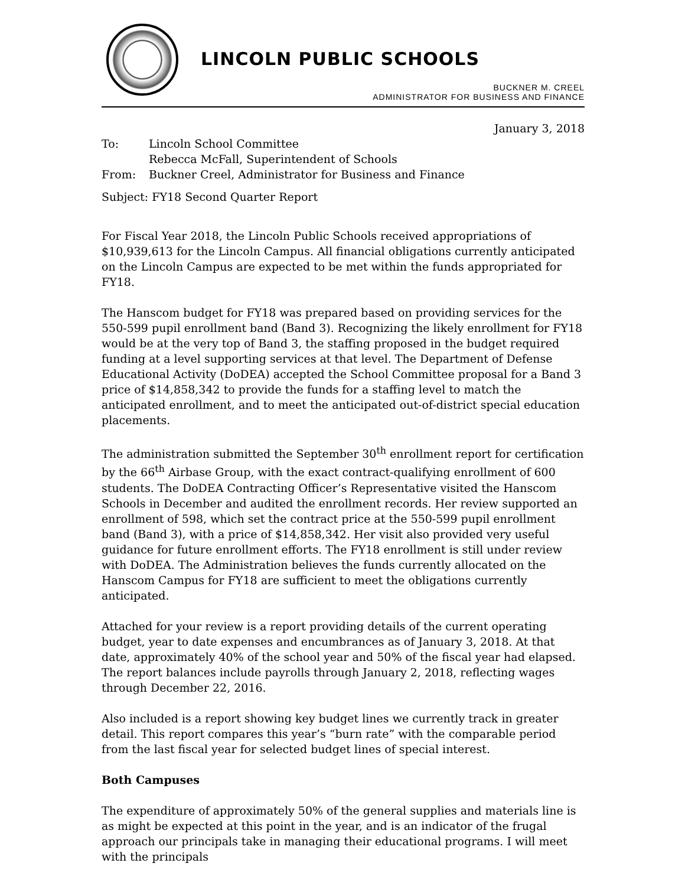LINCOLN PUBLIC SCHOOLS
BUCKNER M. CREEL
ADMINISTRATOR FOR BUSINESS AND FINANCE
January 3, 2018
| To: | Lincoln School Committee |
| | Rebecca McFall, Superintendent of Schools |
| From: | Buckner Creel, Administrator for Business and Finance |
Subject: FY18 Second Quarter Report
For Fiscal Year 2018, the Lincoln Public Schools received appropriations of $10,939,613 for the Lincoln Campus. All financial obligations currently anticipated on the Lincoln Campus are expected to be met within the funds appropriated for FY18.
The Hanscom budget for FY18 was prepared based on providing services for the 550-599 pupil enrollment band (Band 3). Recognizing the likely enrollment for FY18 would be at the very top of Band 3, the staffing proposed in the budget required funding at a level supporting services at that level. The Department of Defense Educational Activity (DoDEA) accepted the School Committee proposal for a Band 3 price of $14,858,342 to provide the funds for a staffing level to match the anticipated enrollment, and to meet the anticipated out-of-district special education placements.
The administration submitted the September 30<sup>th</sup> enrollment report for certification by the 66<sup>th</sup> Airbase Group, with the exact contract-qualifying enrollment of 600 students. The DoDEA Contracting Officer’s Representative visited the Hanscom Schools in December and audited the enrollment records. Her review supported an enrollment of 598, which set the contract price at the 550-599 pupil enrollment band (Band 3), with a price of $14,858,342. Her visit also provided very useful guidance for future enrollment efforts. The FY18 enrollment is still under review with DoDEA. The Administration believes the funds currently allocated on the Hanscom Campus for FY18 are sufficient to meet the obligations currently anticipated.
Attached for your review is a report providing details of the current operating budget, year to date expenses and encumbrances as of January 3, 2018. At that date, approximately 40% of the school year and 50% of the fiscal year had elapsed. The report balances include payrolls through January 2, 2018, reflecting wages through December 22, 2016.
Also included is a report showing key budget lines we currently track in greater detail. This report compares this year’s “burn rate” with the comparable period from the last fiscal year for selected budget lines of special interest.
Both Campuses
The expenditure of approximately 50% of the general supplies and materials line is as might be expected at this point in the year, and is an indicator of the frugal approach our principals take in managing their educational programs. I will meet with the principals